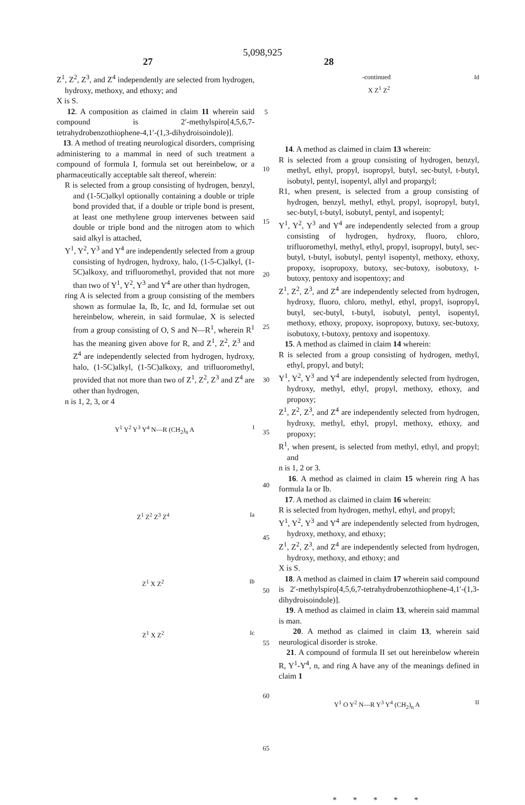5,098,925
27 28
Z<sup>1</sup>, Z<sup>2</sup>, Z<sup>3</sup>, and Z<sup>4</sup> independently are selected from hydrogen, hydroxy, methoxy, and ethoxy; and
X is S.
12. A composition as claimed in claim 11 wherein said compound is 2′-methylspiro[4,5,6,7-tetrahydrobenzothiophene-4,1′-(1,3-dihydroisoindole)].
13. A method of treating neurological disorders, comprising administering to a mammal in need of such treatment a compound of formula I, formula set out hereinbelow, or a pharmaceutically acceptable salt thereof, wherein:
R is selected from a group consisting of hydrogen, benzyl, and (1-5C)alkyl optionally containing a double or triple bond provided that, if a double or triple bond is present, at least one methylene group intervenes between said double or triple bond and the nitrogen atom to which said alkyl is attached,
Y<sup>1</sup>, Y<sup>2</sup>, Y<sup>3</sup> and Y<sup>4</sup> are independently selected from a group consisting of hydrogen, hydroxy, halo, (1-5-C)alkyl, (1-5C)alkoxy, and trifluoromethyl, provided that not more than two of Y<sup>1</sup>, Y<sup>2</sup>, Y<sup>3</sup> and Y<sup>4</sup> are other than hydrogen,
ring A is selected from a group consisting of the members shown as formulae Ia, Ib, Ic, and Id, formulae set out hereinbelow, wherein, in said formulae, X is selected from a group consisting of O, S and N—R<sup>1</sup>, wherein R<sup>1</sup> has the meaning given above for R, and Z<sup>1</sup>, Z<sup>2</sup>, Z<sup>3</sup> and Z<sup>4</sup> are independently selected from hydrogen, hydroxy, halo, (1-5C)alkyl, (1-5C)alkoxy, and trifluoromethyl, provided that not more than two of Z<sup>1</sup>, Z<sup>2</sup>, Z<sup>3</sup> and Z<sup>4</sup> are other than hydrogen,
n is 1, 2, 3, or 4
IY<sup>1</sup> Y<sup>2</sup> Y<sup>3</sup> Y<sup>4</sup> N—R (CH<sub>2</sub>)<sub>n</sub> A
Ia Z<sup>1</sup> Z<sup>2</sup> Z<sup>3</sup> Z<sup>4</sup>
Ib Z<sup>1</sup> X Z<sup>2</sup>
Ic Z<sup>1</sup> X Z<sup>2</sup>
5
10
15
20
25
30
35
40
45
50
55
60
65
-continued Id
X Z<sup>1</sup> Z<sup>2</sup>
14. A method as claimed in claim 13 wherein:
R is selected from a group consisting of hydrogen, benzyl, methyl, ethyl, propyl, isopropyl, butyl, sec-butyl, t-butyl, isobutyl, pentyl, isopentyl, allyl and propargyl;
R1, when present, is selected from a group consisting of hydrogen, benzyl, methyl, ethyl, propyl, isopropyl, butyl, sec-butyl, t-butyl, isobutyl, pentyl, and isopentyl;
Y<sup>1</sup>, Y<sup>2</sup>, Y<sup>3</sup> and Y<sup>4</sup> are independently selected from a group consisting of hydrogen, hydroxy, fluoro, chloro, trifluoromethyl, methyl, ethyl, propyl, isopropyl, butyl, sec-butyl, t-butyl, isobutyl, pentyl isopentyl, methoxy, ethoxy, propoxy, isopropoxy, butoxy, sec-butoxy, isobutoxy, t-butoxy, pentoxy and isopentoxy; and
Z<sup>1</sup>, Z<sup>2</sup>, Z<sup>3</sup>, and Z<sup>4</sup> are independently selected from hydrogen, hydroxy, fluoro, chloro, methyl, ethyl, propyl, isopropyl, butyl, sec-butyl, t-butyl, isobutyl, pentyl, isopentyl, methoxy, ethoxy, propoxy, isopropoxy, butoxy, sec-butoxy, isobutoxy, t-butoxy, pentoxy and isopentoxy.
15. A method as claimed in claim 14 wherein:
R is selected from a group consisting of hydrogen, methyl, ethyl, propyl, and butyl;
Y<sup>1</sup>, Y<sup>2</sup>, Y<sup>3</sup> and Y<sup>4</sup> are independently selected from hydrogen, hydroxy, methyl, ethyl, propyl, methoxy, ethoxy, and propoxy;
Z<sup>1</sup>, Z<sup>2</sup>, Z<sup>3</sup>, and Z<sup>4</sup> are independently selected from hydrogen, hydroxy, methyl, ethyl, propyl, methoxy, ethoxy, and propoxy;
R<sup>1</sup>, when present, is selected from methyl, ethyl, and propyl; and
n is 1, 2 or 3.
16. A method as claimed in claim 15 wherein ring A has formula Ia or Ib.
17. A method as claimed in claim 16 wherein:
R is selected from hydrogen, methyl, ethyl, and propyl;
Y<sup>1</sup>, Y<sup>2</sup>, Y<sup>3</sup> and Y<sup>4</sup> are independently selected from hydrogen, hydroxy, methoxy, and ethoxy;
Z<sup>1</sup>, Z<sup>2</sup>, Z<sup>3</sup>, and Z<sup>4</sup> are independently selected from hydrogen, hydroxy, methoxy, and ethoxy; and
X is S.
18. A method as claimed in claim 17 wherein said compound is 2′-methylspiro[4,5,6,7-tetrahydrobenzothiophene-4,1′-(1,3-dihydroisoindole)].
19. A method as claimed in claim 13, wherein said mammal is man.
20. A method as claimed in claim 13, wherein said neurological disorder is stroke.
21. A compound of formula II set out hereinbelow wherein R, Y<sup>1</sup>-Y<sup>4</sup>, n, and ring A have any of the meanings defined in claim 1
II Y<sup>1</sup> O Y<sup>2</sup> N—R Y<sup>3</sup> Y<sup>4</sup> (CH<sub>2</sub>)<sub>n</sub> A
* * * * *